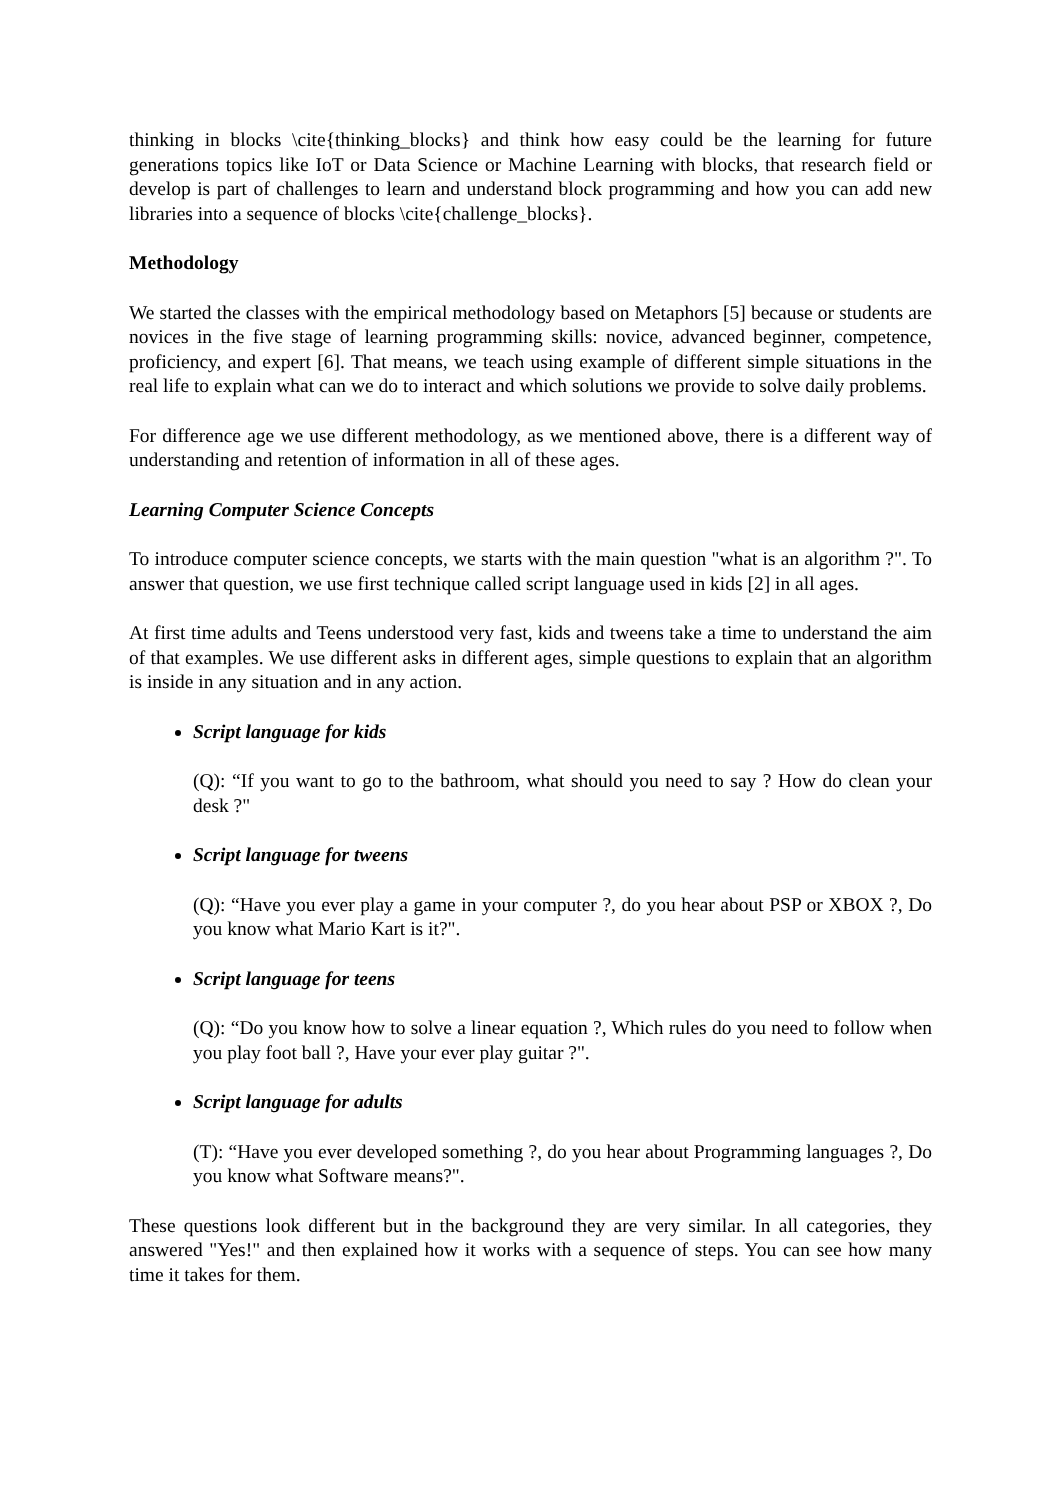thinking in blocks \cite{thinking_blocks} and think how easy could be the learning for future generations topics like IoT or Data Science or Machine Learning with blocks, that research field or develop is part of challenges to learn and understand block programming and how you can add new libraries into a sequence of blocks \cite{challenge_blocks}.
Methodology
We started the classes with the empirical methodology based on Metaphors [5] because or students are novices in the five stage of learning programming skills: novice, advanced beginner, competence, proficiency, and expert [6]. That means, we teach using example of different simple situations in the real life to explain what can we do to interact and which solutions we provide to solve daily problems.
For difference age we use different methodology, as we mentioned above, there is a different way of understanding and retention of information in all of these ages.
Learning Computer Science Concepts
To introduce computer science concepts, we starts with the main question "what is an algorithm ?". To answer that question, we use first technique called script language used in kids [2] in all ages.
At first time adults and Teens understood very fast, kids and tweens take a time to understand the aim of that examples. We use different asks in different ages, simple questions to explain that an algorithm is inside in any situation and in any action.
Script language for kids
(Q): “If you want to go to the bathroom, what should you need to say ? How do clean your desk ?"
Script language for tweens
(Q): “Have you ever play a game in your computer ?, do you hear about PSP or XBOX ?, Do you know what Mario Kart is it?".
Script language for teens
(Q): “Do you know how to solve a linear equation ?, Which rules do you need to follow when you play foot ball ?, Have your ever play guitar ?".
Script language for adults
(T): “Have you ever developed something ?, do you hear about Programming languages ?, Do you know what Software means?".
These questions look different but in the background they are very similar. In all categories, they answered "Yes!" and then explained how it works with a sequence of steps. You can see how many time it takes for them.